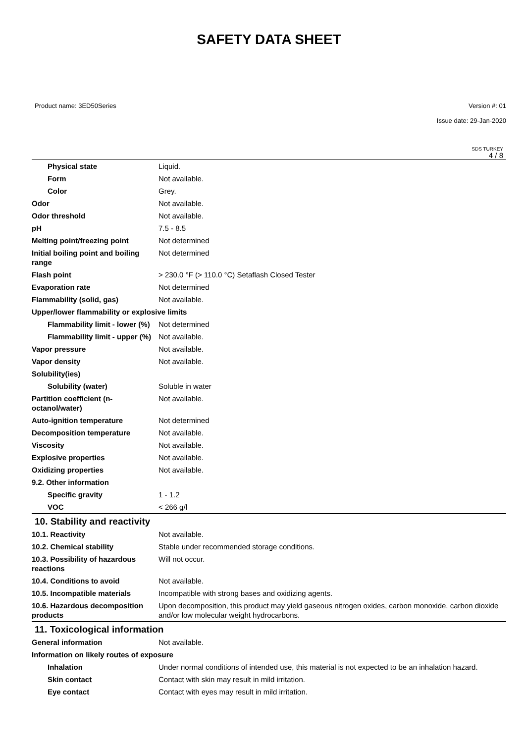SAFETY DATA SHEET
Product name: 3ED50Series Version #: 01
Issue date: 29-Jan-2020
SDS TURKEY
4 / 8
| Physical state | Liquid. |
| Form | Not available. |
| Color | Grey. |
| Odor | Not available. |
| Odor threshold | Not available. |
| pH | 7.5 - 8.5 |
| Melting point/freezing point | Not determined |
| Initial boiling point and boiling range | Not determined |
| Flash point | > 230.0 °F (> 110.0 °C) Setaflash Closed Tester |
| Evaporation rate | Not determined |
| Flammability (solid, gas) | Not available. |
| Upper/lower flammability or explosive limits | |
| Flammability limit - lower (%) | Not determined |
| Flammability limit - upper (%) | Not available. |
| Vapor pressure | Not available. |
| Vapor density | Not available. |
| Solubility(ies) | |
| Solubility (water) | Soluble in water |
| Partition coefficient (n-octanol/water) | Not available. |
| Auto-ignition temperature | Not determined |
| Decomposition temperature | Not available. |
| Viscosity | Not available. |
| Explosive properties | Not available. |
| Oxidizing properties | Not available. |
| 9.2. Other information | |
| Specific gravity | 1 - 1.2 |
| VOC | < 266 g/l |
10. Stability and reactivity
| 10.1. Reactivity | Not available. |
| 10.2. Chemical stability | Stable under recommended storage conditions. |
| 10.3. Possibility of hazardous reactions | Will not occur. |
| 10.4. Conditions to avoid | Not available. |
| 10.5. Incompatible materials | Incompatible with strong bases and oxidizing agents. |
| 10.6. Hazardous decomposition products | Upon decomposition, this product may yield gaseous nitrogen oxides, carbon monoxide, carbon dioxide and/or low molecular weight hydrocarbons. |
11. Toxicological information
| General information | Not available. |
| Information on likely routes of exposure | |
| Inhalation | Under normal conditions of intended use, this material is not expected to be an inhalation hazard. |
| Skin contact | Contact with skin may result in mild irritation. |
| Eye contact | Contact with eyes may result in mild irritation. |